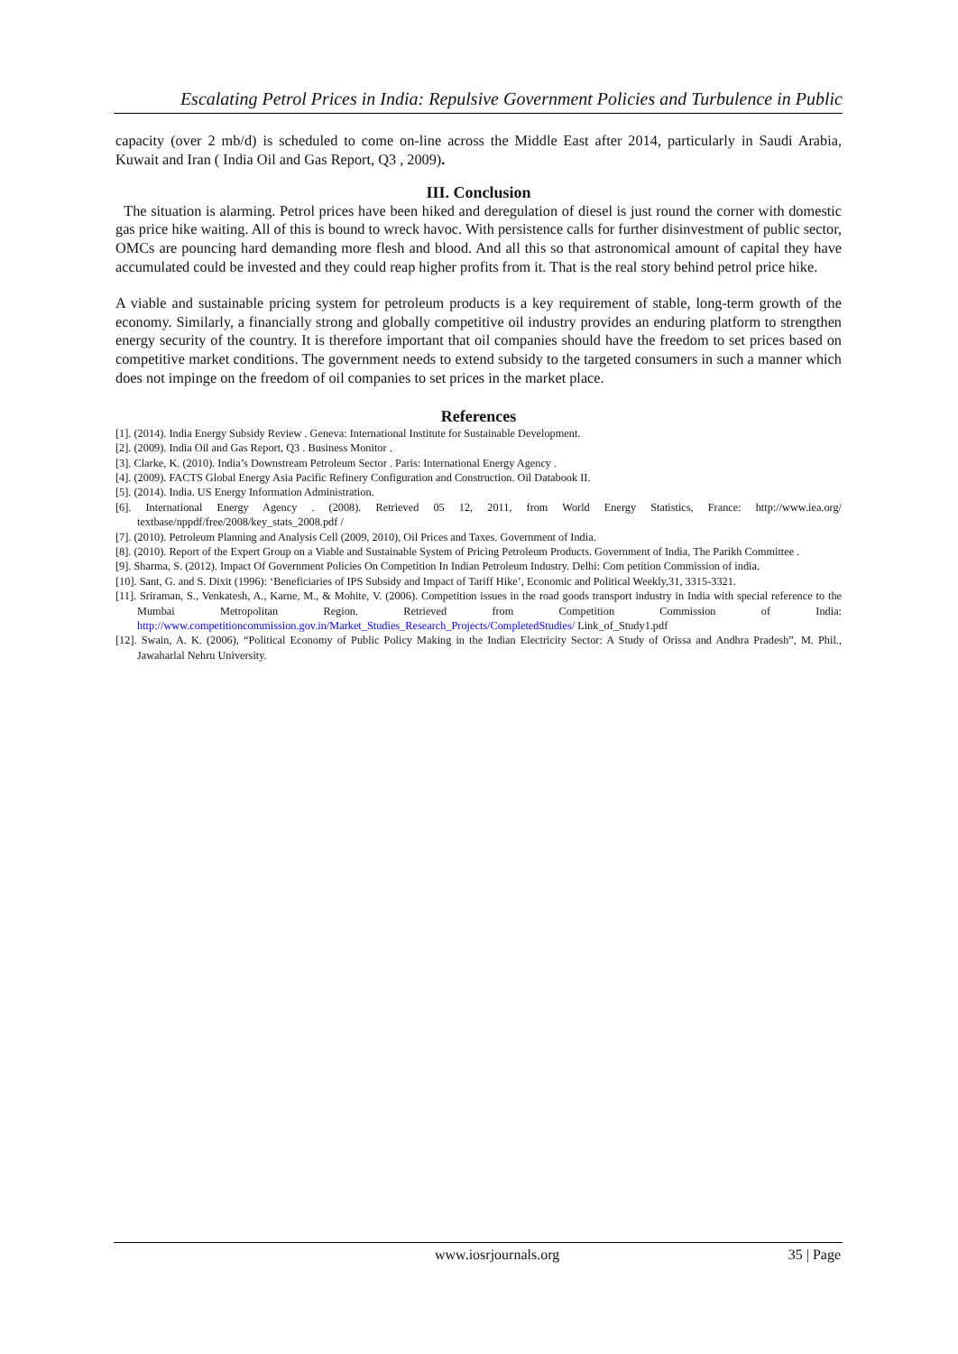Escalating Petrol Prices in India: Repulsive Government Policies and Turbulence in Public
capacity (over 2 mb/d) is scheduled to come on-line across the Middle East after 2014, particularly in Saudi Arabia, Kuwait and Iran ( India Oil and Gas Report, Q3 , 2009).
III. Conclusion
The situation is alarming. Petrol prices have been hiked and deregulation of diesel is just round the corner with domestic gas price hike waiting. All of this is bound to wreck havoc. With persistence calls for further disinvestment of public sector, OMCs are pouncing hard demanding more flesh and blood. And all this so that astronomical amount of capital they have accumulated could be invested and they could reap higher profits from it. That is the real story behind petrol price hike.
A viable and sustainable pricing system for petroleum products is a key requirement of stable, long-term growth of the economy. Similarly, a financially strong and globally competitive oil industry provides an enduring platform to strengthen energy security of the country. It is therefore important that oil companies should have the freedom to set prices based on competitive market conditions. The government needs to extend subsidy to the targeted consumers in such a manner which does not impinge on the freedom of oil companies to set prices in the market place.
References
[1]. (2014). India Energy Subsidy Review . Geneva: International Institute for Sustainable Development.
[2]. (2009). India Oil and Gas Report, Q3 . Business Monitor .
[3]. Clarke, K. (2010). India’s Downstream Petroleum Sector . Paris: International Energy Agency .
[4]. (2009). FACTS Global Energy Asia Pacific Refinery Configuration and Construction. Oil Databook II.
[5]. (2014). India. US Energy Information Administration.
[6]. International Energy Agency . (2008). Retrieved 05 12, 2011, from World Energy Statistics, France: http://www.iea.org/ textbase/nppdf/free/2008/key_stats_2008.pdf /
[7]. (2010). Petroleum Planning and Analysis Cell (2009, 2010), Oil Prices and Taxes. Government of India.
[8]. (2010). Report of the Expert Group on a Viable and Sustainable System of Pricing Petroleum Products. Government of India, The Parikh Committee .
[9]. Sharma, S. (2012). Impact Of Government Policies On Competition In Indian Petroleum Industry. Delhi: Com petition Commission of india.
[10]. Sant, G. and S. Dixit (1996): ‘Beneficiaries of IPS Subsidy and Impact of Tariff Hike’, Economic and Political Weekly,31, 3315-3321.
[11]. Sriraman, S., Venkatesh, A., Karne, M., & Mohite, V. (2006). Competition issues in the road goods transport industry in India with special reference to the Mumbai Metropolitan Region. Retrieved from Competition Commission of India: http://www.competitioncommission.gov.in/Market_Studies_Research_Projects/CompletedStudies/ Link_of_Study1.pdf
[12]. Swain, A. K. (2006), “Political Economy of Public Policy Making in the Indian Electricity Sector: A Study of Orissa and Andhra Pradesh”, M. Phil., Jawaharlal Nehru University.
www.iosrjournals.org 35 | Page